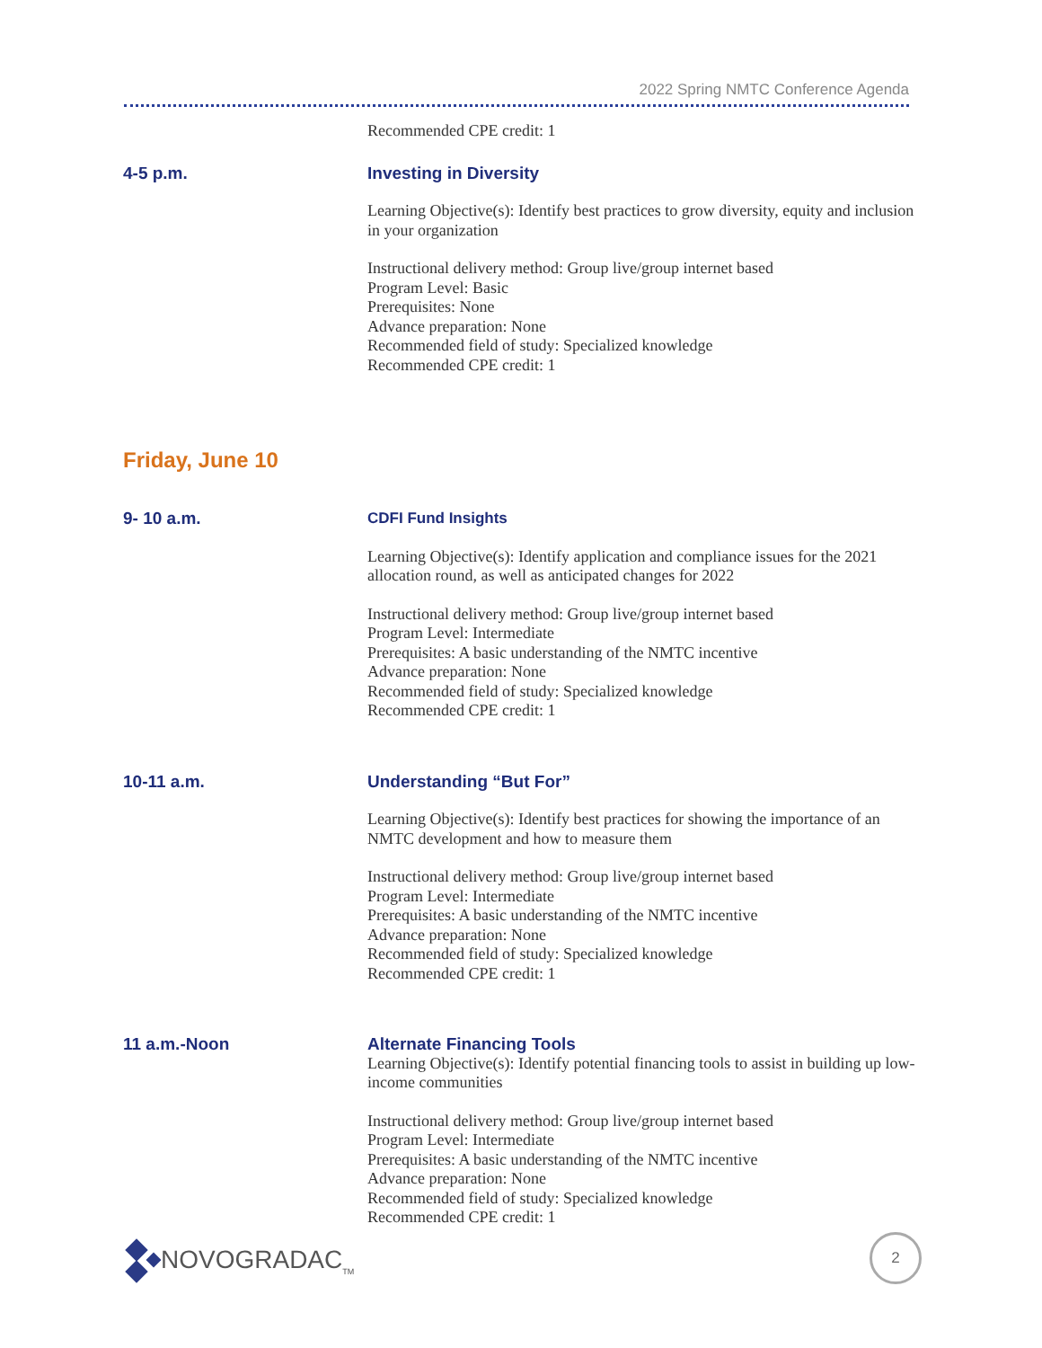2022 Spring NMTC Conference Agenda
Recommended CPE credit: 1
4-5 p.m.
Investing in Diversity
Learning Objective(s): Identify best practices to grow diversity, equity and inclusion in your organization
Instructional delivery method: Group live/group internet based
Program Level: Basic
Prerequisites: None
Advance preparation: None
Recommended field of study: Specialized knowledge
Recommended CPE credit: 1
Friday, June 10
9- 10 a.m.
CDFI Fund Insights
Learning Objective(s): Identify application and compliance issues for the 2021 allocation round, as well as anticipated changes for 2022
Instructional delivery method: Group live/group internet based
Program Level: Intermediate
Prerequisites: A basic understanding of the NMTC incentive
Advance preparation: None
Recommended field of study: Specialized knowledge
Recommended CPE credit: 1
10-11 a.m.
Understanding “But For”
Learning Objective(s): Identify best practices for showing the importance of an NMTC development and how to measure them
Instructional delivery method: Group live/group internet based
Program Level: Intermediate
Prerequisites: A basic understanding of the NMTC incentive
Advance preparation: None
Recommended field of study: Specialized knowledge
Recommended CPE credit: 1
11 a.m.-Noon
Alternate Financing Tools
Learning Objective(s): Identify potential financing tools to assist in building up low-income communities
Instructional delivery method: Group live/group internet based
Program Level: Intermediate
Prerequisites: A basic understanding of the NMTC incentive
Advance preparation: None
Recommended field of study: Specialized knowledge
Recommended CPE credit: 1
NOVOGRADAC<sub>TM</sub> 2